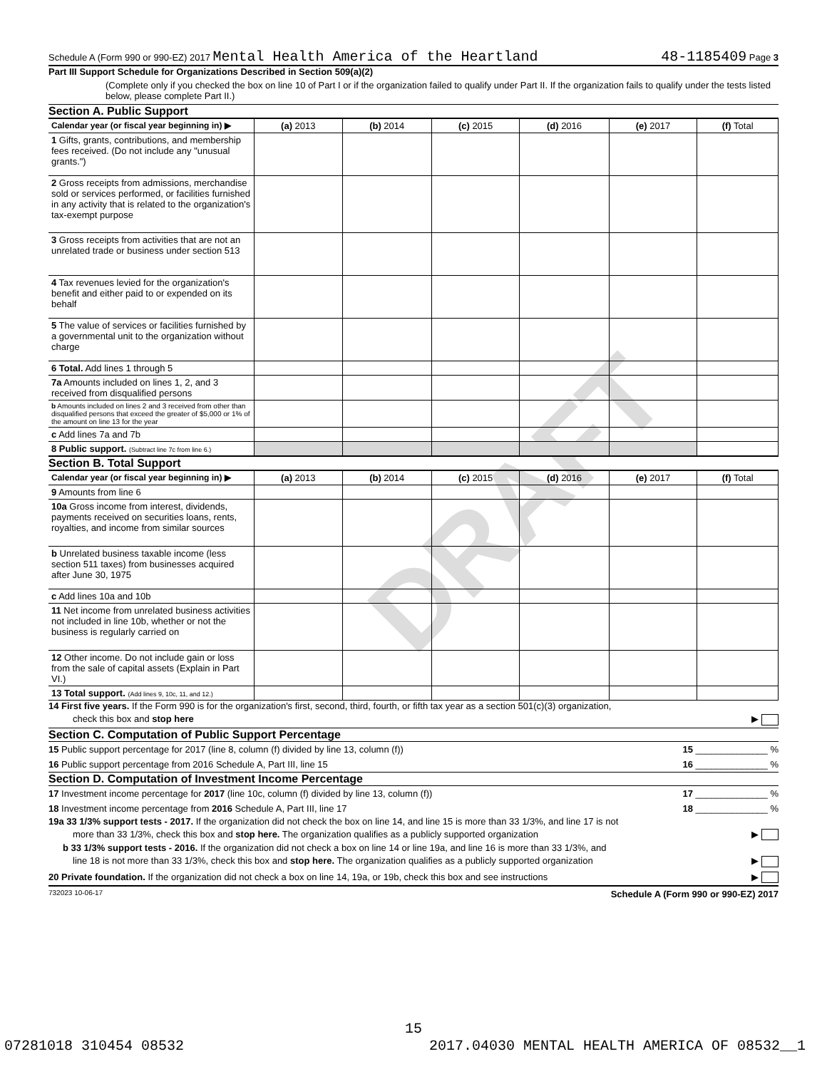DRAFT
Schedule A (Form 990 or 990-EZ) 2017 Mental Health America of the Heartland 48-1185409 Page 3
Part III Support Schedule for Organizations Described in Section 509(a)(2)
(Complete only if you checked the box on line 10 of Part I or if the organization failed to qualify under Part II. If the organization fails to qualify under the tests listed below, please complete Part II.)
Section A. Public Support
| Calendar year (or fiscal year beginning in) ▶ | (a) 2013 | (b) 2014 | (c) 2015 | (d) 2016 | (e) 2017 | (f) Total |
| --- | --- | --- | --- | --- | --- | --- |
| 1 Gifts, grants, contributions, and membership fees received. (Do not include any "unusual grants.") | | | | | | |
| 2 Gross receipts from admissions, merchandise sold or services performed, or facilities furnished in any activity that is related to the organization's tax-exempt purpose | | | | | | |
| 3 Gross receipts from activities that are not an unrelated trade or business under section 513 | | | | | | |
| 4 Tax revenues levied for the organization's benefit and either paid to or expended on its behalf | | | | | | |
| 5 The value of services or facilities furnished by a governmental unit to the organization without charge | | | | | | |
| 6 Total. Add lines 1 through 5 | | | | | | |
| 7a Amounts included on lines 1, 2, and 3 received from disqualified persons | | | | | | |
| b Amounts included on lines 2 and 3 received from other than disqualified persons that exceed the greater of $5,000 or 1% of the amount on line 13 for the year | | | | | | |
| c Add lines 7a and 7b | | | | | | |
| 8 Public support. (Subtract line 7c from line 6.) | | | | | | |
Section B. Total Support
| Calendar year (or fiscal year beginning in) ▶ | (a) 2013 | (b) 2014 | (c) 2015 | (d) 2016 | (e) 2017 | (f) Total |
| --- | --- | --- | --- | --- | --- | --- |
| 9 Amounts from line 6 | | | | | | |
| 10a Gross income from interest, dividends, payments received on securities loans, rents, royalties, and income from similar sources | | | | | | |
| b Unrelated business taxable income (less section 511 taxes) from businesses acquired after June 30, 1975 | | | | | | |
| c Add lines 10a and 10b | | | | | | |
| 11 Net income from unrelated business activities not included in line 10b, whether or not the business is regularly carried on | | | | | | |
| 12 Other income. Do not include gain or loss from the sale of capital assets (Explain in Part VI.) | | | | | | |
| 13 Total support. (Add lines 9, 10c, 11, and 12.) | | | | | | |
14 First five years. If the Form 990 is for the organization's first, second, third, fourth, or fifth tax year as a section 501(c)(3) organization,
check this box and stop here ▶
Section C. Computation of Public Support Percentage
15 Public support percentage for 2017 (line 8, column (f) divided by line 13, column (f)) 15 ______________ %
16 Public support percentage from 2016 Schedule A, Part III, line 15 16 ______________ %
Section D. Computation of Investment Income Percentage
17 Investment income percentage for 2017 (line 10c, column (f) divided by line 13, column (f)) 17 ______________ %
18 Investment income percentage from 2016 Schedule A, Part III, line 17 18 ______________ %
19a 33 1/3% support tests - 2017. If the organization did not check the box on line 14, and line 15 is more than 33 1/3%, and line 17 is not
more than 33 1/3%, check this box and stop here. The organization qualifies as a publicly supported organization ▶
b 33 1/3% support tests - 2016. If the organization did not check a box on line 14 or line 19a, and line 16 is more than 33 1/3%, and
line 18 is not more than 33 1/3%, check this box and stop here. The organization qualifies as a publicly supported organization ▶
20 Private foundation. If the organization did not check a box on line 14, 19a, or 19b, check this box and see instructions ▶
732023 10-06-17 Schedule A (Form 990 or 990-EZ) 2017
15
07281018 310454 08532 2017.04030 MENTAL HEALTH AMERICA OF 08532__1